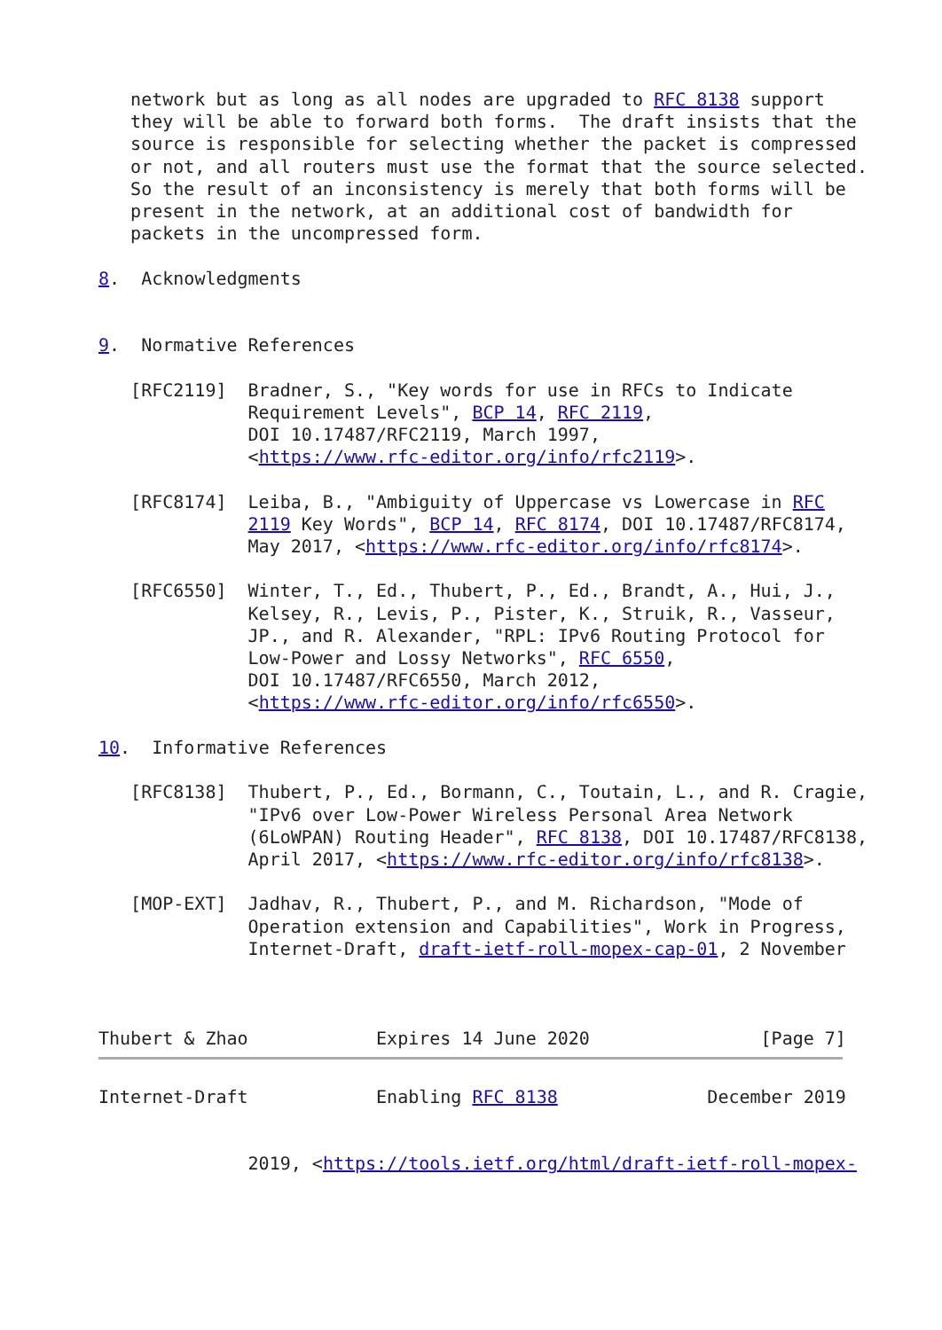network but as long as all nodes are upgraded to RFC 8138 support
   they will be able to forward both forms.  The draft insists that the
   source is responsible for selecting whether the packet is compressed
   or not, and all routers must use the format that the source selected.
   So the result of an inconsistency is merely that both forms will be
   present in the network, at an additional cost of bandwidth for
   packets in the uncompressed form.

8.  Acknowledgments


9.  Normative References

   [RFC2119]  Bradner, S., "Key words for use in RFCs to Indicate
              Requirement Levels", BCP 14, RFC 2119,
              DOI 10.17487/RFC2119, March 1997,
              <https://www.rfc-editor.org/info/rfc2119>.

   [RFC8174]  Leiba, B., "Ambiguity of Uppercase vs Lowercase in RFC
              2119 Key Words", BCP 14, RFC 8174, DOI 10.17487/RFC8174,
              May 2017, <https://www.rfc-editor.org/info/rfc8174>.

   [RFC6550]  Winter, T., Ed., Thubert, P., Ed., Brandt, A., Hui, J.,
              Kelsey, R., Levis, P., Pister, K., Struik, R., Vasseur,
              JP., and R. Alexander, "RPL: IPv6 Routing Protocol for
              Low-Power and Lossy Networks", RFC 6550,
              DOI 10.17487/RFC6550, March 2012,
              <https://www.rfc-editor.org/info/rfc6550>.

10.  Informative References

   [RFC8138]  Thubert, P., Ed., Bormann, C., Toutain, L., and R. Cragie,
              "IPv6 over Low-Power Wireless Personal Area Network
              (6LoWPAN) Routing Header", RFC 8138, DOI 10.17487/RFC8138,
              April 2017, <https://www.rfc-editor.org/info/rfc8138>.

   [MOP-EXT]  Jadhav, R., Thubert, P., and M. Richardson, "Mode of
              Operation extension and Capabilities", Work in Progress,
              Internet-Draft, draft-ietf-roll-mopex-cap-01, 2 November



Thubert & Zhao            Expires 14 June 2020                [Page 7]
Internet-Draft            Enabling RFC 8138              December 2019


              2019, <https://tools.ietf.org/html/draft-ietf-roll-mopex-